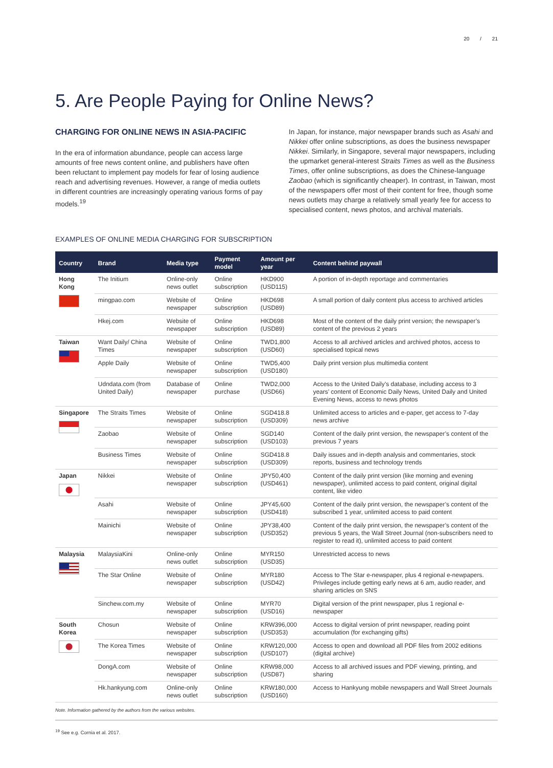20 / 21
5. Are People Paying for Online News?
CHARGING FOR ONLINE NEWS IN ASIA-PACIFIC
In the era of information abundance, people can access large amounts of free news content online, and publishers have often been reluctant to implement pay models for fear of losing audience reach and advertising revenues. However, a range of media outlets in different countries are increasingly operating various forms of pay models.<sup>19</sup>
In Japan, for instance, major newspaper brands such as Asahi and Nikkei offer online subscriptions, as does the business newspaper Nikkei. Similarly, in Singapore, several major newspapers, including the upmarket general-interest Straits Times as well as the Business Times, offer online subscriptions, as does the Chinese-language Zaobao (which is significantly cheaper). In contrast, in Taiwan, most of the newspapers offer most of their content for free, though some news outlets may charge a relatively small yearly fee for access to specialised content, news photos, and archival materials.
EXAMPLES OF ONLINE MEDIA CHARGING FOR SUBSCRIPTION
| Country | Brand | Media type | Payment model | Amount per year | Content behind paywall |
| --- | --- | --- | --- | --- | --- |
| Hong Kong | The Initium | Online-only news outlet | Online subscription | HKD900 (USD115) | A portion of in-depth reportage and commentaries |
| | mingpao.com | Website of newspaper | Online subscription | HKD698 (USD89) | A small portion of daily content plus access to archived articles |
| | Hkej.com | Website of newspaper | Online subscription | HKD698 (USD89) | Most of the content of the daily print version; the newspaper’s content of the previous 2 years |
| Taiwan | Want Daily/ China Times | Website of newspaper | Online subscription | TWD1,800 (USD60) | Access to all archived articles and archived photos, access to specialised topical news |
| | Apple Daily | Website of newspaper | Online subscription | TWD5,400 (USD180) | Daily print version plus multimedia content |
| | Udndata.com (from United Daily) | Database of newspaper | Online purchase | TWD2,000 (USD66) | Access to the United Daily’s database, including access to 3 years’ content of Economic Daily News, United Daily and United Evening News, access to news photos |
| Singapore | The Straits Times | Website of newspaper | Online subscription | SGD418.8 (USD309) | Unlimited access to articles and e-paper, get access to 7-day news archive |
| | Zaobao | Website of newspaper | Online subscription | SGD140 (USD103) | Content of the daily print version, the newspaper’s content of the previous 7 years |
| | Business Times | Website of newspaper | Online subscription | SGD418.8 (USD309) | Daily issues and in-depth analysis and commentaries, stock reports, business and technology trends |
| Japan | Nikkei | Website of newspaper | Online subscription | JPY50,400 (USD461) | Content of the daily print version (like morning and evening newspaper), unlimited access to paid content, original digital content, like video |
| | Asahi | Website of newspaper | Online subscription | JPY45,600 (USD418) | Content of the daily print version, the newspaper’s content of the subscribed 1 year, unlimited access to paid content |
| | Mainichi | Website of newspaper | Online subscription | JPY38,400 (USD352) | Content of the daily print version, the newspaper’s content of the previous 5 years, the Wall Street Journal (non-subscribers need to register to read it), unlimited access to paid content |
| Malaysia | MalaysiaKini | Online-only news outlet | Online subscription | MYR150 (USD35) | Unrestricted access to news |
| | The Star Online | Website of newspaper | Online subscription | MYR180 (USD42) | Access to The Star e-newspaper, plus 4 regional e-newpapers. Privileges include getting early news at 6 am, audio reader, and sharing articles on SNS |
| | Sinchew.com.my | Website of newspaper | Online subscription | MYR70 (USD16) | Digital version of the print newspaper, plus 1 regional e-newspaper |
| South Korea | Chosun | Website of newspaper | Online subscription | KRW396,000 (USD353) | Access to digital version of print newspaper, reading point accumulation (for exchanging gifts) |
| | The Korea Times | Website of newspaper | Online subscription | KRW120,000 (USD107) | Access to open and download all PDF files from 2002 editions (digital archive) |
| | DongA.com | Website of newspaper | Online subscription | KRW98,000 (USD87) | Access to all archived issues and PDF viewing, printing, and sharing |
| | Hk.hankyung.com | Online-only news outlet | Online subscription | KRW180,000 (USD160) | Access to Hankyung mobile newspapers and Wall Street Journals |
Note. Information gathered by the authors from the various websites.
<sup>19</sup> See e.g. Cornia et al. 2017.